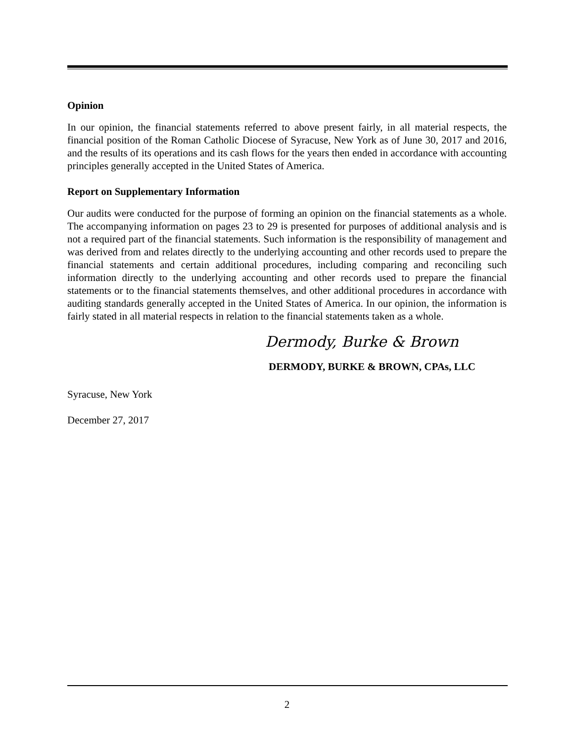Opinion
In our opinion, the financial statements referred to above present fairly, in all material respects, the financial position of the Roman Catholic Diocese of Syracuse, New York as of June 30, 2017 and 2016, and the results of its operations and its cash flows for the years then ended in accordance with accounting principles generally accepted in the United States of America.
Report on Supplementary Information
Our audits were conducted for the purpose of forming an opinion on the financial statements as a whole. The accompanying information on pages 23 to 29 is presented for purposes of additional analysis and is not a required part of the financial statements. Such information is the responsibility of management and was derived from and relates directly to the underlying accounting and other records used to prepare the financial statements and certain additional procedures, including comparing and reconciling such information directly to the underlying accounting and other records used to prepare the financial statements or to the financial statements themselves, and other additional procedures in accordance with auditing standards generally accepted in the United States of America. In our opinion, the information is fairly stated in all material respects in relation to the financial statements taken as a whole.
Dermody, Burke & Brown
DERMODY, BURKE & BROWN, CPAs, LLC
Syracuse, New York
December 27, 2017
2